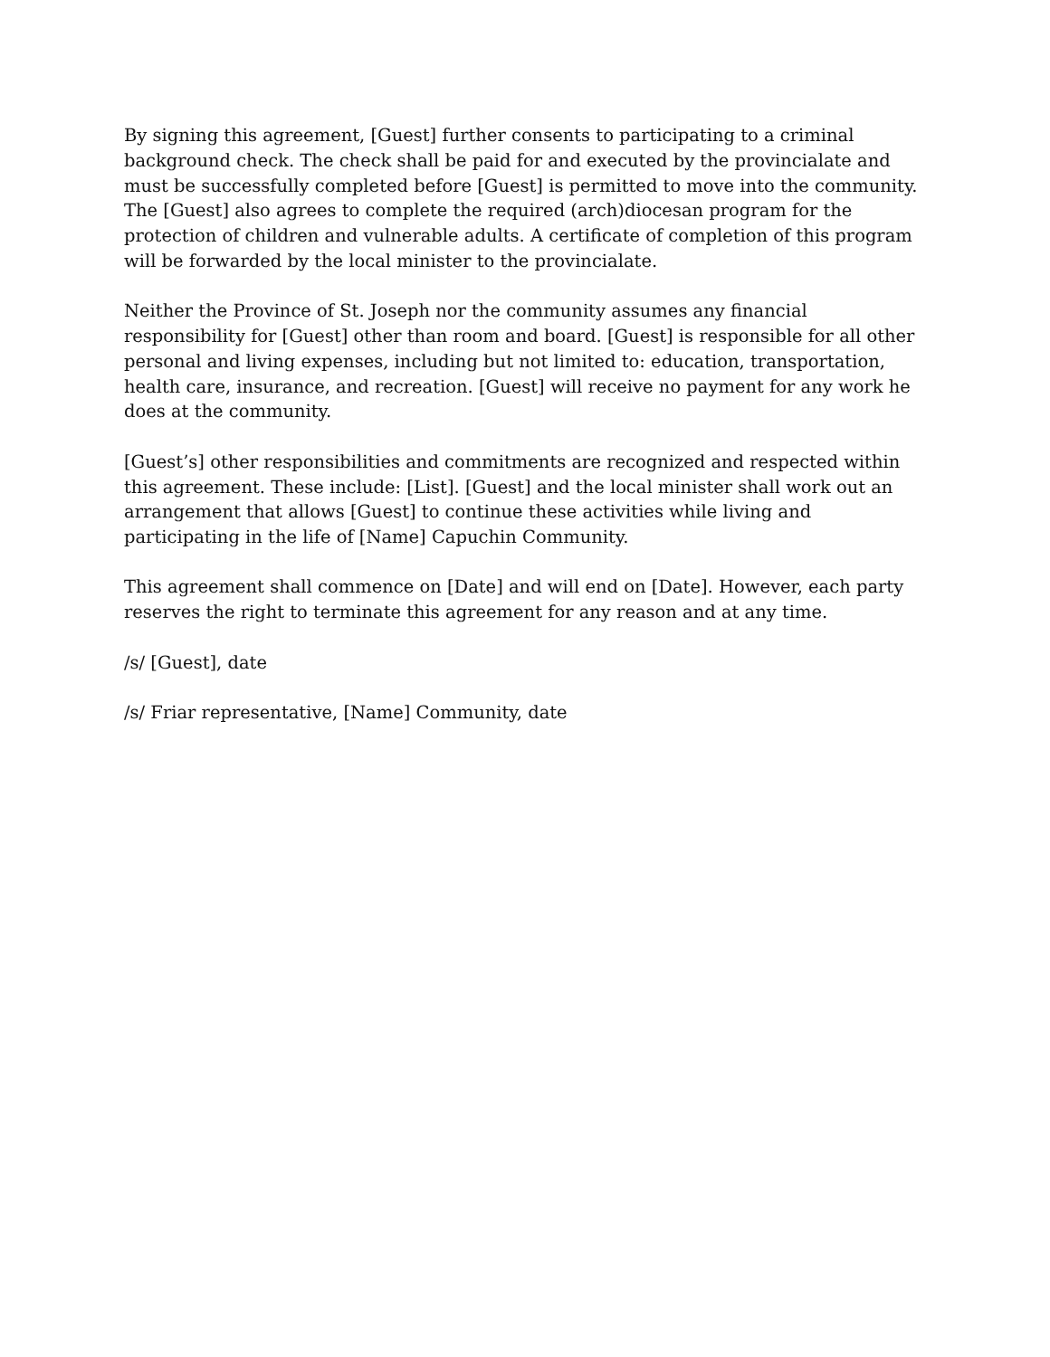By signing this agreement, [Guest] further consents to participating to a criminal background check. The check shall be paid for and executed by the provincialate and must be successfully completed before [Guest] is permitted to move into the community. The [Guest] also agrees to complete the required (arch)diocesan program for the protection of children and vulnerable adults. A certificate of completion of this program will be forwarded by the local minister to the provincialate.
Neither the Province of St. Joseph nor the community assumes any financial responsibility for [Guest] other than room and board. [Guest] is responsible for all other personal and living expenses, including but not limited to: education, transportation, health care, insurance, and recreation. [Guest] will receive no payment for any work he does at the community.
[Guest’s] other responsibilities and commitments are recognized and respected within this agreement. These include: [List]. [Guest] and the local minister shall work out an arrangement that allows [Guest] to continue these activities while living and participating in the life of [Name] Capuchin Community.
This agreement shall commence on [Date] and will end on [Date]. However, each party reserves the right to terminate this agreement for any reason and at any time.
/s/ [Guest], date
/s/ Friar representative, [Name] Community, date